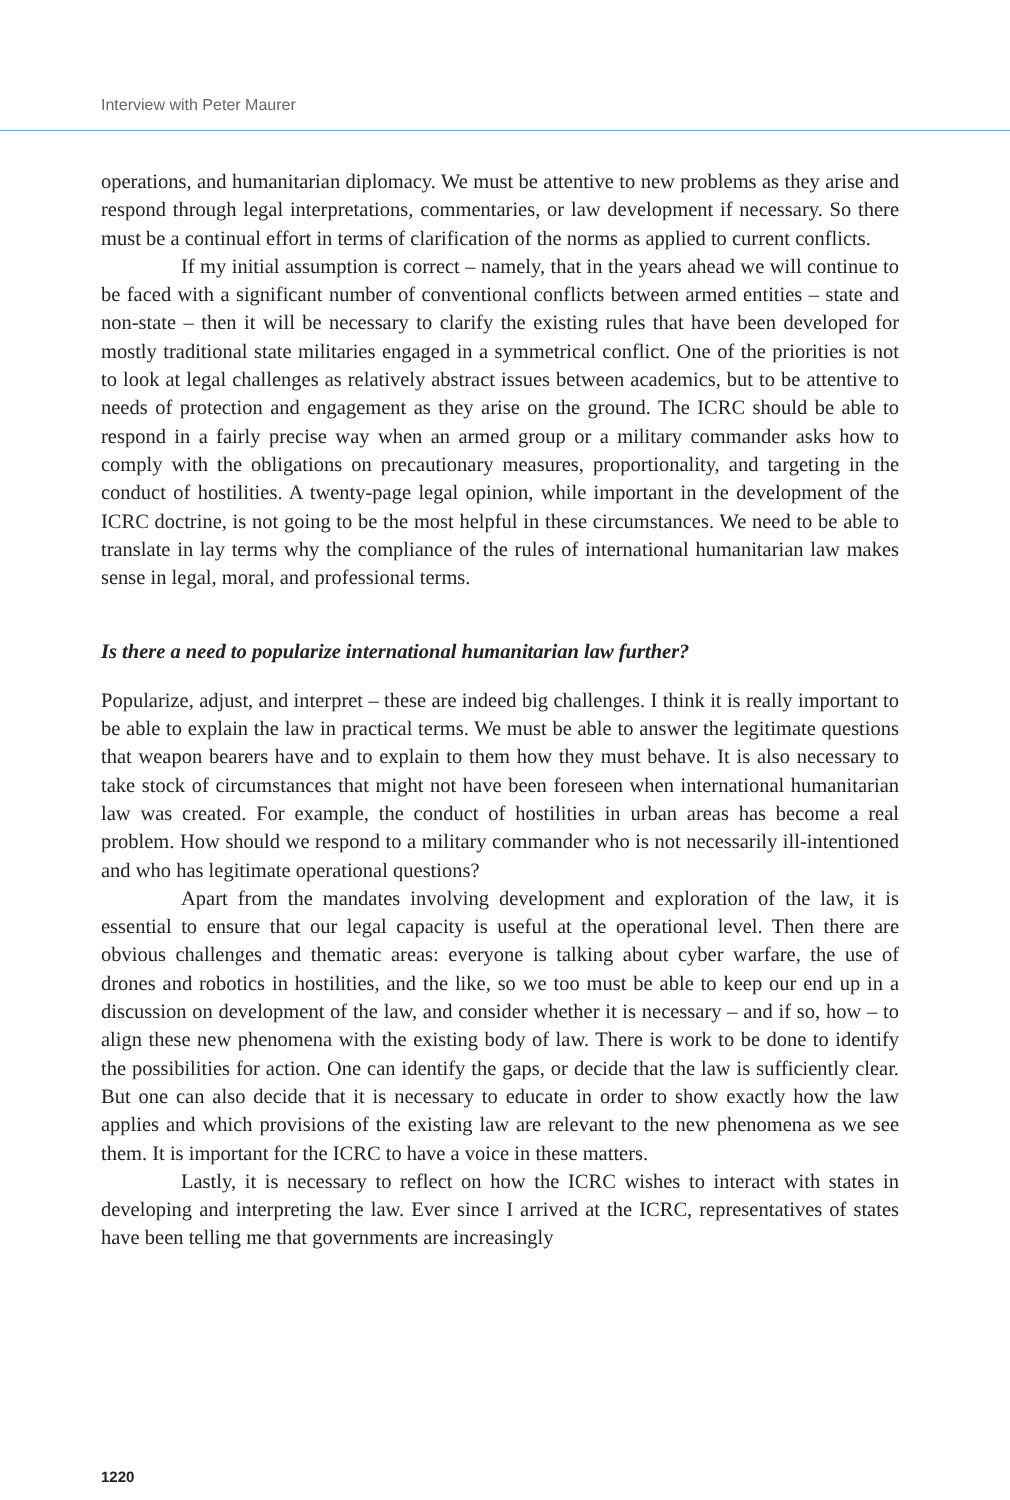Interview with Peter Maurer
operations, and humanitarian diplomacy. We must be attentive to new problems as they arise and respond through legal interpretations, commentaries, or law development if necessary. So there must be a continual effort in terms of clarification of the norms as applied to current conflicts.
If my initial assumption is correct – namely, that in the years ahead we will continue to be faced with a significant number of conventional conflicts between armed entities – state and non-state – then it will be necessary to clarify the existing rules that have been developed for mostly traditional state militaries engaged in a symmetrical conflict. One of the priorities is not to look at legal challenges as relatively abstract issues between academics, but to be attentive to needs of protection and engagement as they arise on the ground. The ICRC should be able to respond in a fairly precise way when an armed group or a military commander asks how to comply with the obligations on precautionary measures, proportionality, and targeting in the conduct of hostilities. A twenty-page legal opinion, while important in the development of the ICRC doctrine, is not going to be the most helpful in these circumstances. We need to be able to translate in lay terms why the compliance of the rules of international humanitarian law makes sense in legal, moral, and professional terms.
Is there a need to popularize international humanitarian law further?
Popularize, adjust, and interpret – these are indeed big challenges. I think it is really important to be able to explain the law in practical terms. We must be able to answer the legitimate questions that weapon bearers have and to explain to them how they must behave. It is also necessary to take stock of circumstances that might not have been foreseen when international humanitarian law was created. For example, the conduct of hostilities in urban areas has become a real problem. How should we respond to a military commander who is not necessarily ill-intentioned and who has legitimate operational questions?
Apart from the mandates involving development and exploration of the law, it is essential to ensure that our legal capacity is useful at the operational level. Then there are obvious challenges and thematic areas: everyone is talking about cyber warfare, the use of drones and robotics in hostilities, and the like, so we too must be able to keep our end up in a discussion on development of the law, and consider whether it is necessary – and if so, how – to align these new phenomena with the existing body of law. There is work to be done to identify the possibilities for action. One can identify the gaps, or decide that the law is sufficiently clear. But one can also decide that it is necessary to educate in order to show exactly how the law applies and which provisions of the existing law are relevant to the new phenomena as we see them. It is important for the ICRC to have a voice in these matters.
Lastly, it is necessary to reflect on how the ICRC wishes to interact with states in developing and interpreting the law. Ever since I arrived at the ICRC, representatives of states have been telling me that governments are increasingly
1220